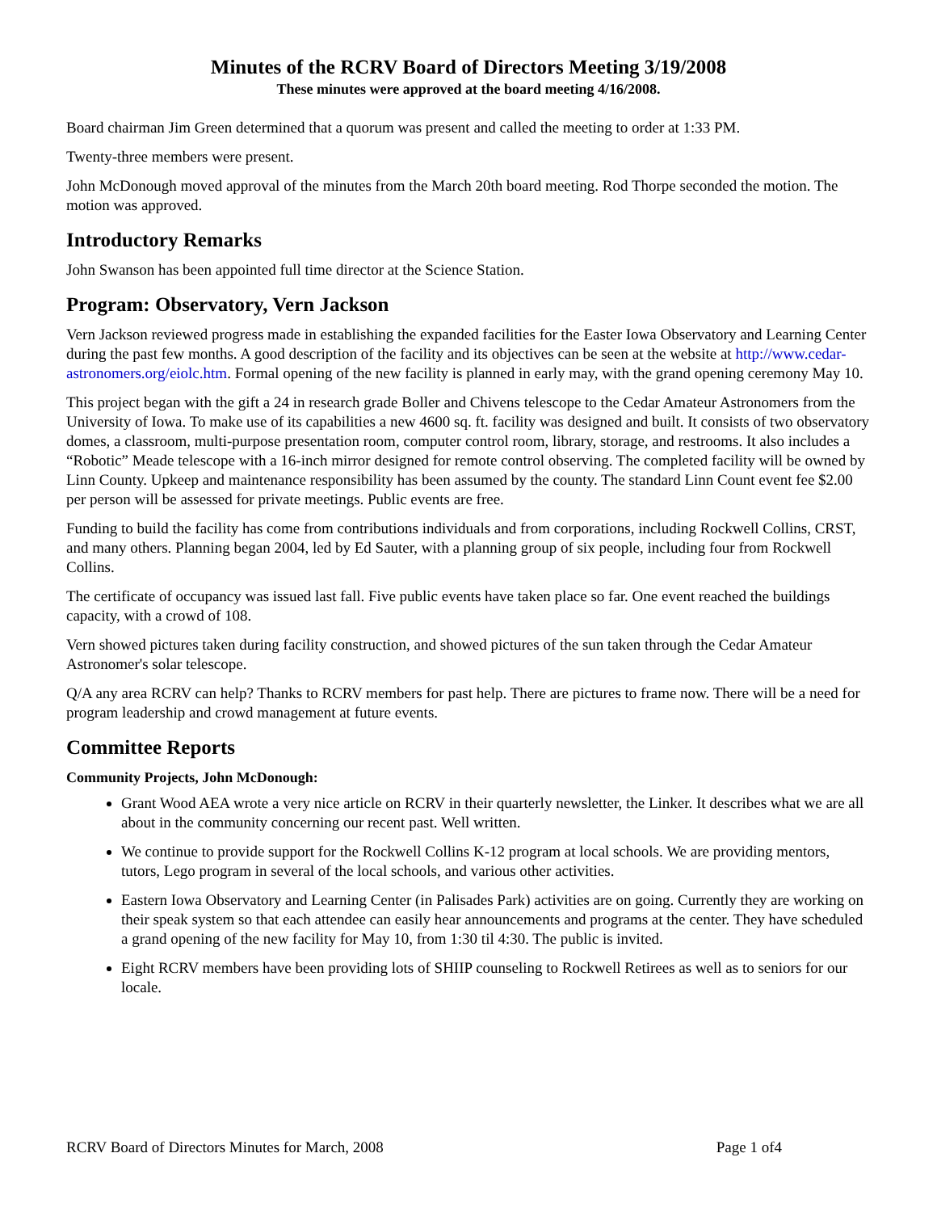Minutes of the RCRV Board of Directors Meeting 3/19/2008
These minutes were approved at the board meeting 4/16/2008.
Board chairman Jim Green determined that a quorum was present and called the meeting to order at 1:33 PM.
Twenty-three members were present.
John McDonough moved approval of the minutes from the March 20th board meeting. Rod Thorpe seconded the motion. The motion was approved.
Introductory Remarks
John Swanson has been appointed full time director at the Science Station.
Program: Observatory, Vern Jackson
Vern Jackson reviewed progress made in establishing the expanded facilities for the Easter Iowa Observatory and Learning Center during the past few months. A good description of the facility and its objectives can be seen at the website at http://www.cedar-astronomers.org/eiolc.htm. Formal opening of the new facility is planned in early may, with the grand opening ceremony May 10.
This project began with the gift a 24 in research grade Boller and Chivens telescope to the Cedar Amateur Astronomers from the University of Iowa. To make use of its capabilities a new 4600 sq. ft. facility was designed and built. It consists of two observatory domes, a classroom, multi-purpose presentation room, computer control room, library, storage, and restrooms. It also includes a “Robotic” Meade telescope with a 16-inch mirror designed for remote control observing. The completed facility will be owned by Linn County. Upkeep and maintenance responsibility has been assumed by the county. The standard Linn Count event fee $2.00 per person will be assessed for private meetings. Public events are free.
Funding to build the facility has come from contributions individuals and from corporations, including Rockwell Collins, CRST, and many others. Planning began 2004, led by Ed Sauter, with a planning group of six people, including four from Rockwell Collins.
The certificate of occupancy was issued last fall. Five public events have taken place so far. One event reached the buildings capacity, with a crowd of 108.
Vern showed pictures taken during facility construction, and showed pictures of the sun taken through the Cedar Amateur Astronomer's solar telescope.
Q/A any area RCRV can help? Thanks to RCRV members for past help. There are pictures to frame now. There will be a need for program leadership and crowd management at future events.
Committee Reports
Community Projects, John McDonough:
Grant Wood AEA wrote a very nice article on RCRV in their quarterly newsletter, the Linker. It describes what we are all about in the community concerning our recent past. Well written.
We continue to provide support for the Rockwell Collins K-12 program at local schools. We are providing mentors, tutors, Lego program in several of the local schools, and various other activities.
Eastern Iowa Observatory and Learning Center (in Palisades Park) activities are on going. Currently they are working on their speak system so that each attendee can easily hear announcements and programs at the center. They have scheduled a grand opening of the new facility for May 10, from 1:30 til 4:30. The public is invited.
Eight RCRV members have been providing lots of SHIIP counseling to Rockwell Retirees as well as to seniors for our locale.
RCRV Board of Directors Minutes for March, 2008 Page 1 of4